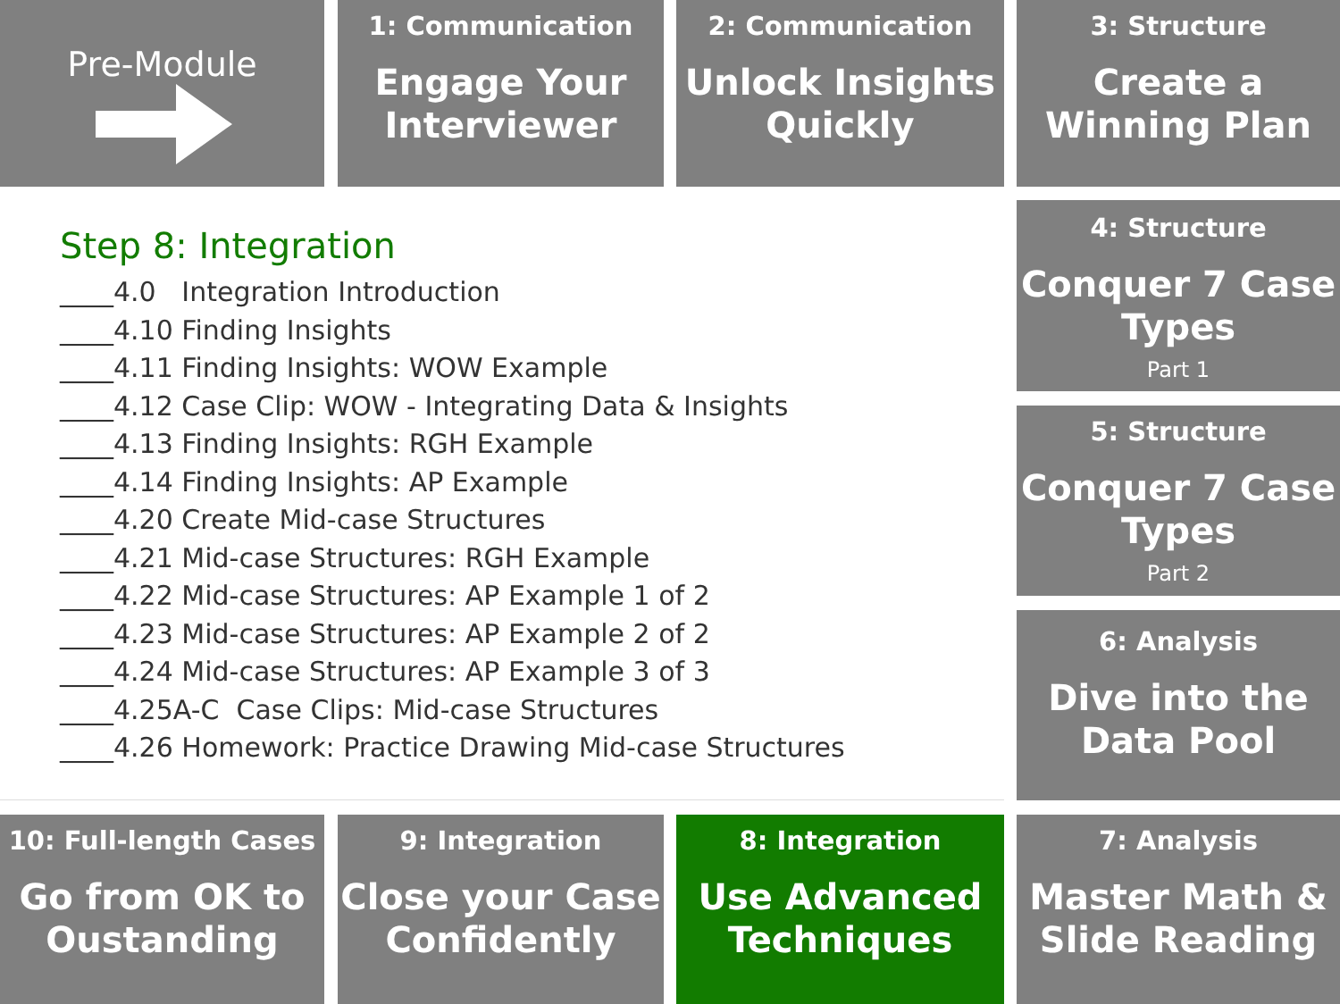Pre-Module
1: Communication
Engage Your Interviewer
2: Communication
Unlock Insights Quickly
3: Structure
Create a Winning Plan
4: Structure
Conquer 7 Case Types
Part 1
5: Structure
Conquer 7 Case Types
Part 2
6: Analysis
Dive into the Data Pool
Step 8: Integration
____4.0 Integration Introduction
____4.10 Finding Insights
____4.11 Finding Insights: WOW Example
____4.12 Case Clip: WOW - Integrating Data & Insights
____4.13 Finding Insights: RGH Example
____4.14 Finding Insights: AP Example
____4.20 Create Mid-case Structures
____4.21 Mid-case Structures: RGH Example
____4.22 Mid-case Structures: AP Example 1 of 2
____4.23 Mid-case Structures: AP Example 2 of 2
____4.24 Mid-case Structures: AP Example 3 of 3
____4.25A-C Case Clips: Mid-case Structures
____4.26 Homework: Practice Drawing Mid-case Structures
10: Full-length Cases
Go from OK to Oustanding
9: Integration
Close your Case Confidently
8: Integration
Use Advanced Techniques
7: Analysis
Master Math & Slide Reading